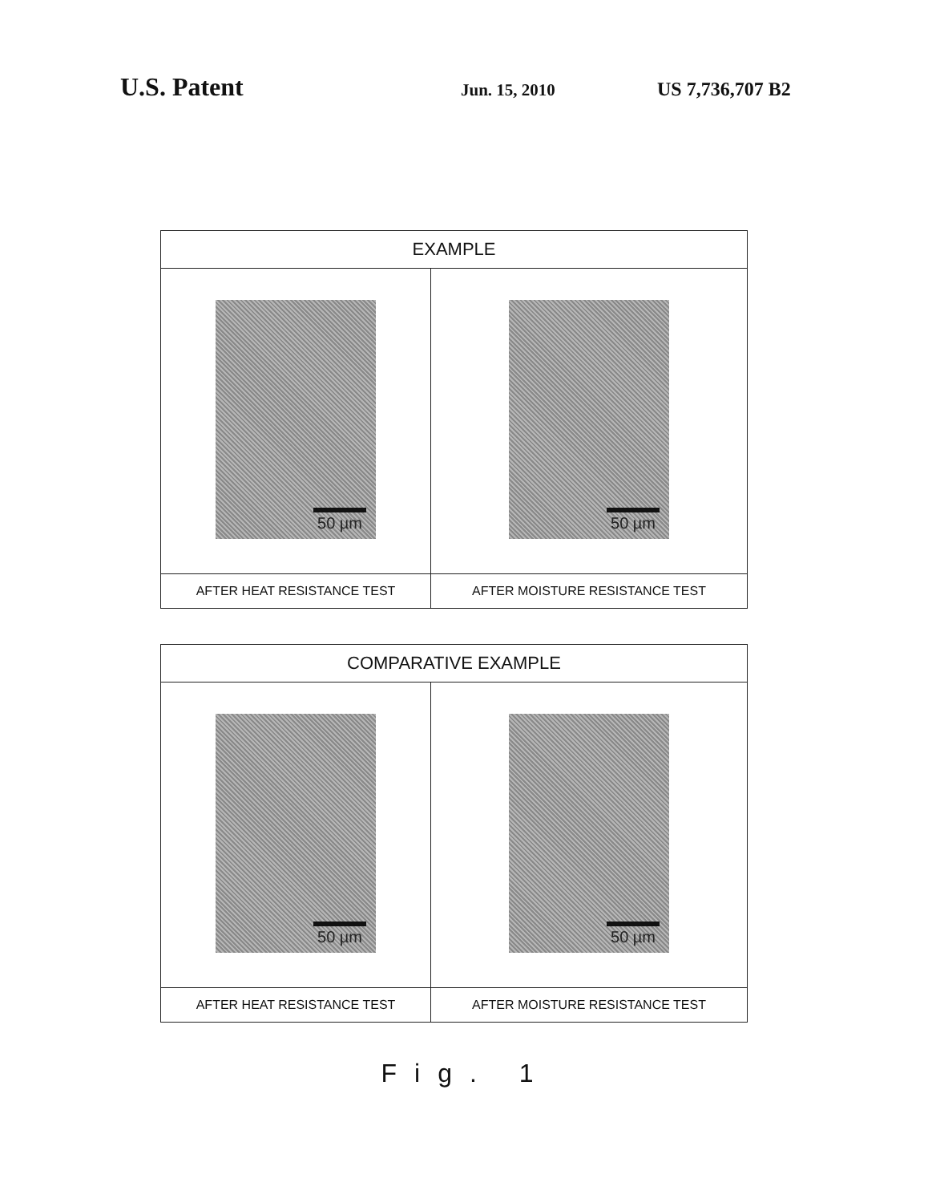U.S. Patent Jun. 15, 2010 US 7,736,707 B2
| EXAMPLE | |
| --- | --- |
| 50 µm | 50 µm |
| AFTER HEAT RESISTANCE TEST | AFTER MOISTURE RESISTANCE TEST |
| COMPARATIVE EXAMPLE | |
| --- | --- |
| 50 µm | 50 µm |
| AFTER HEAT RESISTANCE TEST | AFTER MOISTURE RESISTANCE TEST |
Fig. 1